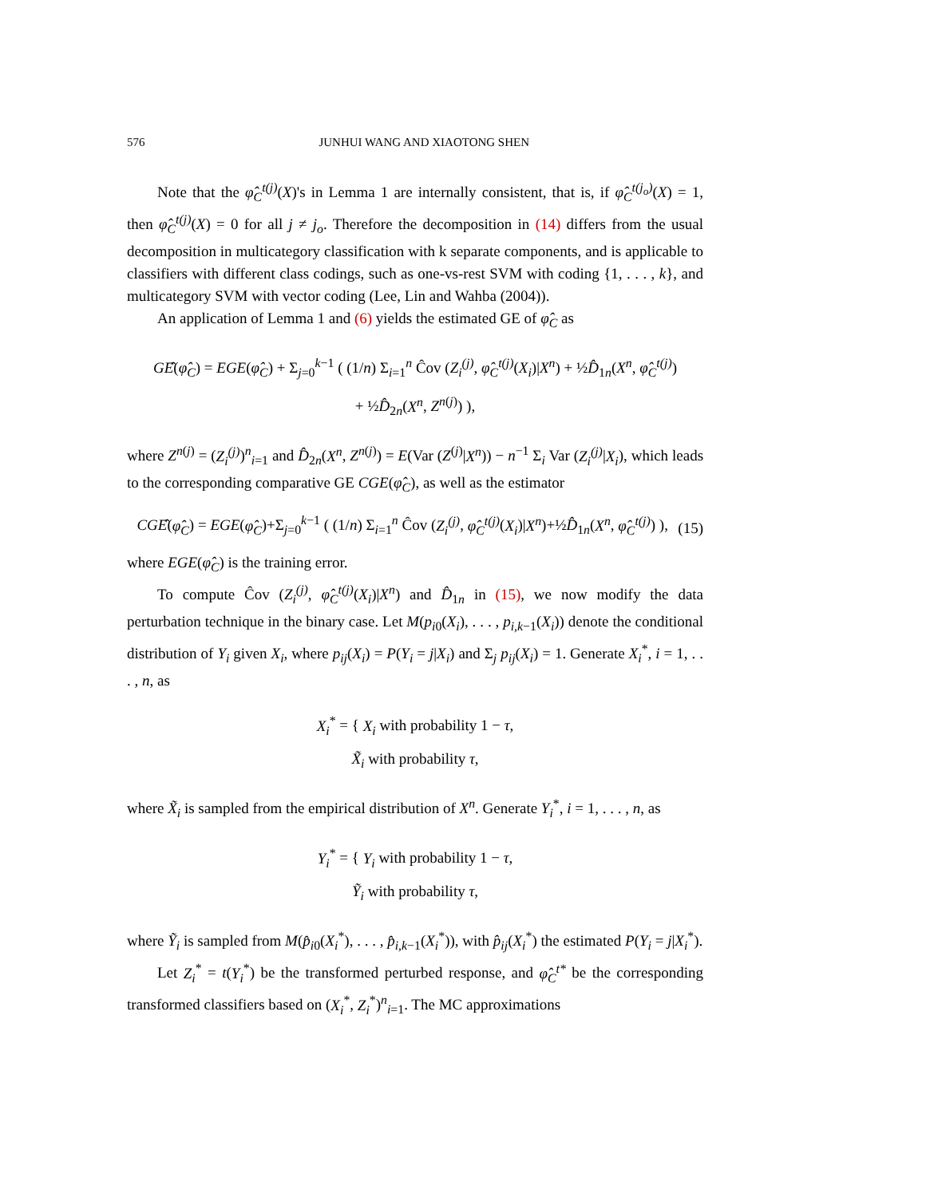576 JUNHUI WANG AND XIAOTONG SHEN
Note that the φ̂<sub>C</sub><sup>t(j)</sup>(X)'s in Lemma 1 are internally consistent, that is, if φ̂<sub>C</sub><sup>t(j<sub>o</sub>)</sup>(X) = 1, then φ̂<sub>C</sub><sup>t(j)</sup>(X) = 0 for all j ≠ j<sub>o</sub>. Therefore the decomposition in (14) differs from the usual decomposition in multicategory classification with k separate components, and is applicable to classifiers with different class codings, such as one-vs-rest SVM with coding {1, . . . , k}, and multicategory SVM with vector coding (Lee, Lin and Wahba (2004)).
An application of Lemma 1 and (6) yields the estimated GE of φ̂<sub>C</sub> as
GÊ(φ̂<sub>C</sub>) = EGE(φ̂<sub>C</sub>) + Σ<sub>j=0</sub><sup>k−1</sup> ( (1/n) Σ<sub>i=1</sub><sup>n</sup> Ĉov (Z<sub>i</sub><sup>(j)</sup>, φ̂<sub>C</sub><sup>t(j)</sup>(X<sub>i</sub>)|X<sup>n</sup>) + ½D̂<sub>1n</sub>(X<sup>n</sup>, φ̂<sub>C</sub><sup>t(j)</sup>)
+ ½D̂<sub>2n</sub>(X<sup>n</sup>, Z<sup>n(j)</sup>) ),
where Z<sup>n(j)</sup> = (Z<sub>i</sub><sup>(j)</sup>)<sup>n</sup><sub>i=1</sub> and D̂<sub>2n</sub>(X<sup>n</sup>, Z<sup>n(j)</sup>) = E(Var (Z<sup>(j)</sup>|X<sup>n</sup>)) − n<sup>−1</sup> Σ<sub>i</sub> Var (Z<sub>i</sub><sup>(j)</sup>|X<sub>i</sub>), which leads to the corresponding comparative GE CGE(φ̂<sub>C</sub>), as well as the estimator
CGÊ(φ̂<sub>C</sub>) = EGE(φ̂<sub>C</sub>)+Σ<sub>j=0</sub><sup>k−1</sup> ( (1/n) Σ<sub>i=1</sub><sup>n</sup> Ĉov (Z<sub>i</sub><sup>(j)</sup>, φ̂<sub>C</sub><sup>t(j)</sup>(X<sub>i</sub>)|X<sup>n</sup>)+½D̂<sub>1n</sub>(X<sup>n</sup>, φ̂<sub>C</sub><sup>t(j)</sup>) ), (15)
where EGE(φ̂<sub>C</sub>) is the training error.
To compute Ĉov (Z<sub>i</sub><sup>(j)</sup>, φ̂<sub>C</sub><sup>t(j)</sup>(X<sub>i</sub>)|X<sup>n</sup>) and D̂<sub>1n</sub> in (15), we now modify the data perturbation technique in the binary case. Let M(p<sub>i0</sub>(X<sub>i</sub>), . . . , p<sub>i,k−1</sub>(X<sub>i</sub>)) denote the conditional distribution of Y<sub>i</sub> given X<sub>i</sub>, where p<sub>ij</sub>(X<sub>i</sub>) = P(Y<sub>i</sub> = j|X<sub>i</sub>) and Σ<sub>j</sub> p<sub>ij</sub>(X<sub>i</sub>) = 1. Generate X<sub>i</sub><sup>*</sup>, i = 1, . . . , n, as
X<sub>i</sub><sup>*</sup> = { X<sub>i</sub> with probability 1 − τ,
X̃<sub>i</sub> with probability τ,
where X̃<sub>i</sub> is sampled from the empirical distribution of X<sup>n</sup>. Generate Y<sub>i</sub><sup>*</sup>, i = 1, . . . , n, as
Y<sub>i</sub><sup>*</sup> = { Y<sub>i</sub> with probability 1 − τ,
Ỹ<sub>i</sub> with probability τ,
where Ỹ<sub>i</sub> is sampled from M(p̂<sub>i0</sub>(X<sub>i</sub><sup>*</sup>), . . . , p̂<sub>i,k−1</sub>(X<sub>i</sub><sup>*</sup>)), with p̂<sub>ij</sub>(X<sub>i</sub><sup>*</sup>) the estimated P(Y<sub>i</sub> = j|X<sub>i</sub><sup>*</sup>).
Let Z<sub>i</sub><sup>*</sup> = t(Y<sub>i</sub><sup>*</sup>) be the transformed perturbed response, and φ̂<sub>C</sub><sup>t*</sup> be the corresponding transformed classifiers based on (X<sub>i</sub><sup>*</sup>, Z<sub>i</sub><sup>*</sup>)<sup>n</sup><sub>i=1</sub>. The MC approximations